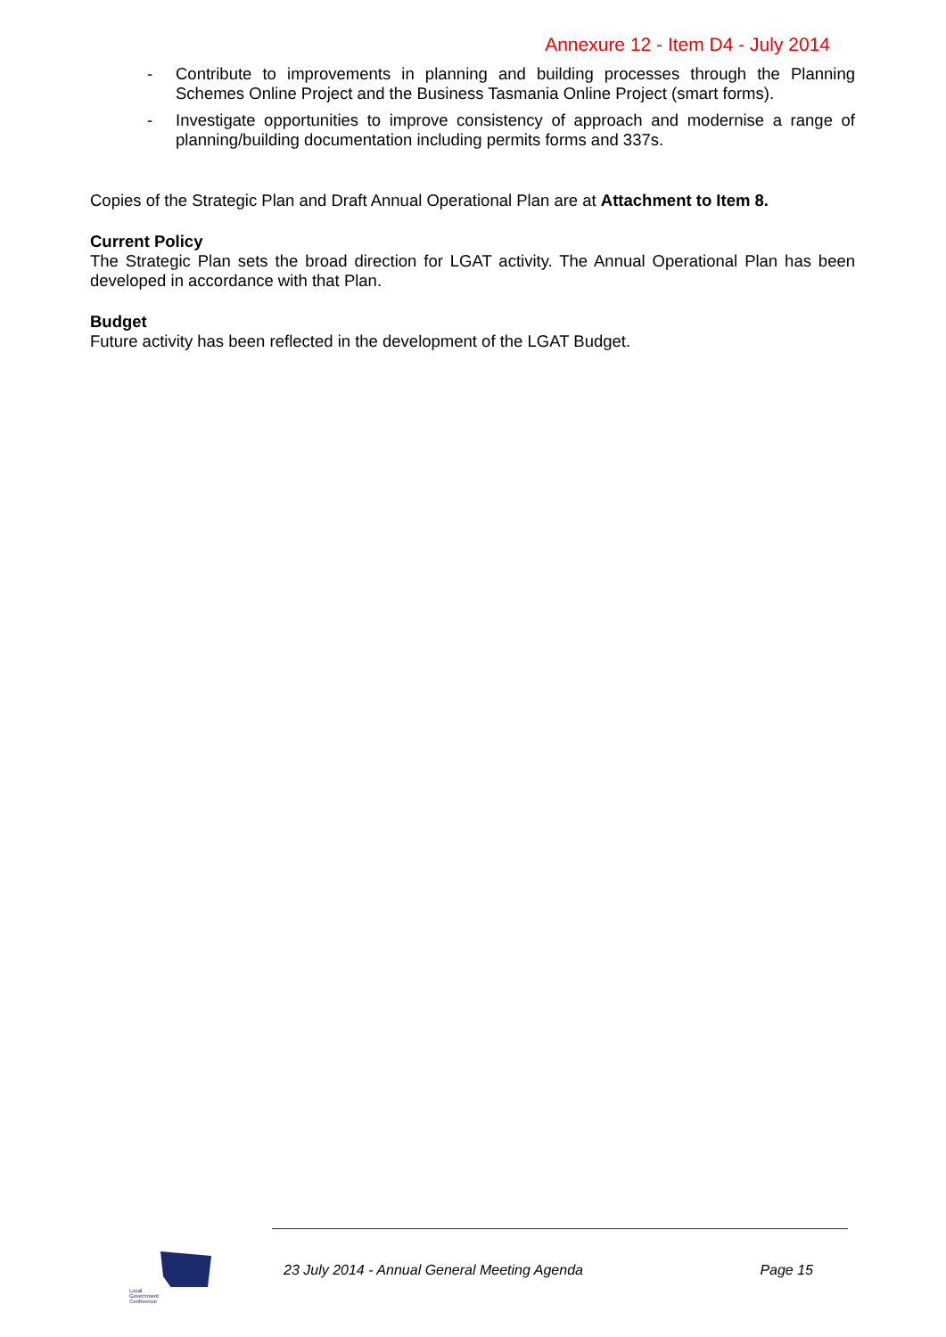Annexure 12 - Item D4 - July 2014
- Contribute to improvements in planning and building processes through the Planning Schemes Online Project and the Business Tasmania Online Project (smart forms).
- Investigate opportunities to improve consistency of approach and modernise a range of planning/building documentation including permits forms and 337s.
Copies of the Strategic Plan and Draft Annual Operational Plan are at Attachment to Item 8.
Current Policy
The Strategic Plan sets the broad direction for LGAT activity. The Annual Operational Plan has been developed in accordance with that Plan.
Budget
Future activity has been reflected in the development of the LGAT Budget.
Local
Government
Conference
23 July 2014 - Annual General Meeting Agenda Page 15